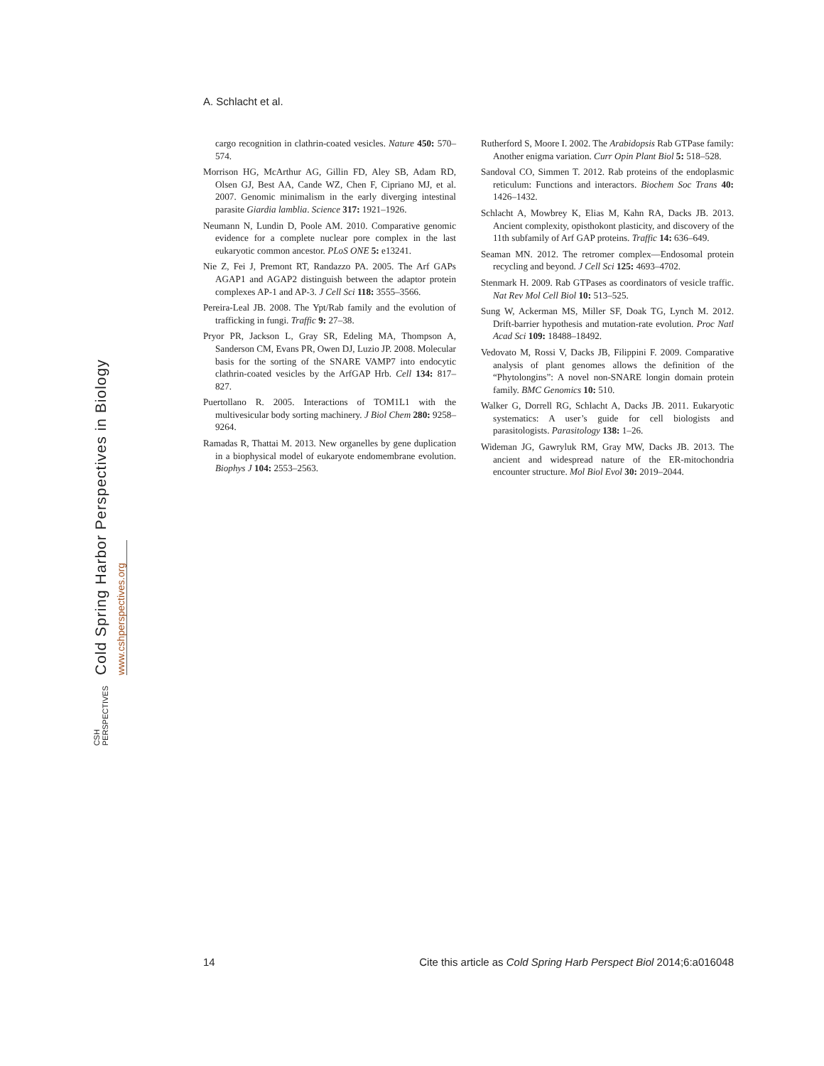A. Schlacht et al.
Cold Spring Harbor Perspectives in Biology
www.cshperspectives.org
CSH PERSPECTIVES
cargo recognition in clathrin-coated vesicles. Nature 450: 570–574.
Morrison HG, McArthur AG, Gillin FD, Aley SB, Adam RD, Olsen GJ, Best AA, Cande WZ, Chen F, Cipriano MJ, et al. 2007. Genomic minimalism in the early diverging intestinal parasite Giardia lamblia. Science 317: 1921–1926.
Neumann N, Lundin D, Poole AM. 2010. Comparative genomic evidence for a complete nuclear pore complex in the last eukaryotic common ancestor. PLoS ONE 5: e13241.
Nie Z, Fei J, Premont RT, Randazzo PA. 2005. The Arf GAPs AGAP1 and AGAP2 distinguish between the adaptor protein complexes AP-1 and AP-3. J Cell Sci 118: 3555–3566.
Pereira-Leal JB. 2008. The Ypt/Rab family and the evolution of trafficking in fungi. Traffic 9: 27–38.
Pryor PR, Jackson L, Gray SR, Edeling MA, Thompson A, Sanderson CM, Evans PR, Owen DJ, Luzio JP. 2008. Molecular basis for the sorting of the SNARE VAMP7 into endocytic clathrin-coated vesicles by the ArfGAP Hrb. Cell 134: 817–827.
Puertollano R. 2005. Interactions of TOM1L1 with the multivesicular body sorting machinery. J Biol Chem 280: 9258–9264.
Ramadas R, Thattai M. 2013. New organelles by gene duplication in a biophysical model of eukaryote endomembrane evolution. Biophys J 104: 2553–2563.
Rutherford S, Moore I. 2002. The Arabidopsis Rab GTPase family: Another enigma variation. Curr Opin Plant Biol 5: 518–528.
Sandoval CO, Simmen T. 2012. Rab proteins of the endoplasmic reticulum: Functions and interactors. Biochem Soc Trans 40: 1426–1432.
Schlacht A, Mowbrey K, Elias M, Kahn RA, Dacks JB. 2013. Ancient complexity, opisthokont plasticity, and discovery of the 11th subfamily of Arf GAP proteins. Traffic 14: 636–649.
Seaman MN. 2012. The retromer complex—Endosomal protein recycling and beyond. J Cell Sci 125: 4693–4702.
Stenmark H. 2009. Rab GTPases as coordinators of vesicle traffic. Nat Rev Mol Cell Biol 10: 513–525.
Sung W, Ackerman MS, Miller SF, Doak TG, Lynch M. 2012. Drift-barrier hypothesis and mutation-rate evolution. Proc Natl Acad Sci 109: 18488–18492.
Vedovato M, Rossi V, Dacks JB, Filippini F. 2009. Comparative analysis of plant genomes allows the definition of the “Phytolongins”: A novel non-SNARE longin domain protein family. BMC Genomics 10: 510.
Walker G, Dorrell RG, Schlacht A, Dacks JB. 2011. Eukaryotic systematics: A user’s guide for cell biologists and parasitologists. Parasitology 138: 1–26.
Wideman JG, Gawryluk RM, Gray MW, Dacks JB. 2013. The ancient and widespread nature of the ER-mitochondria encounter structure. Mol Biol Evol 30: 2019–2044.
14 Cite this article as Cold Spring Harb Perspect Biol 2014;6:a016048